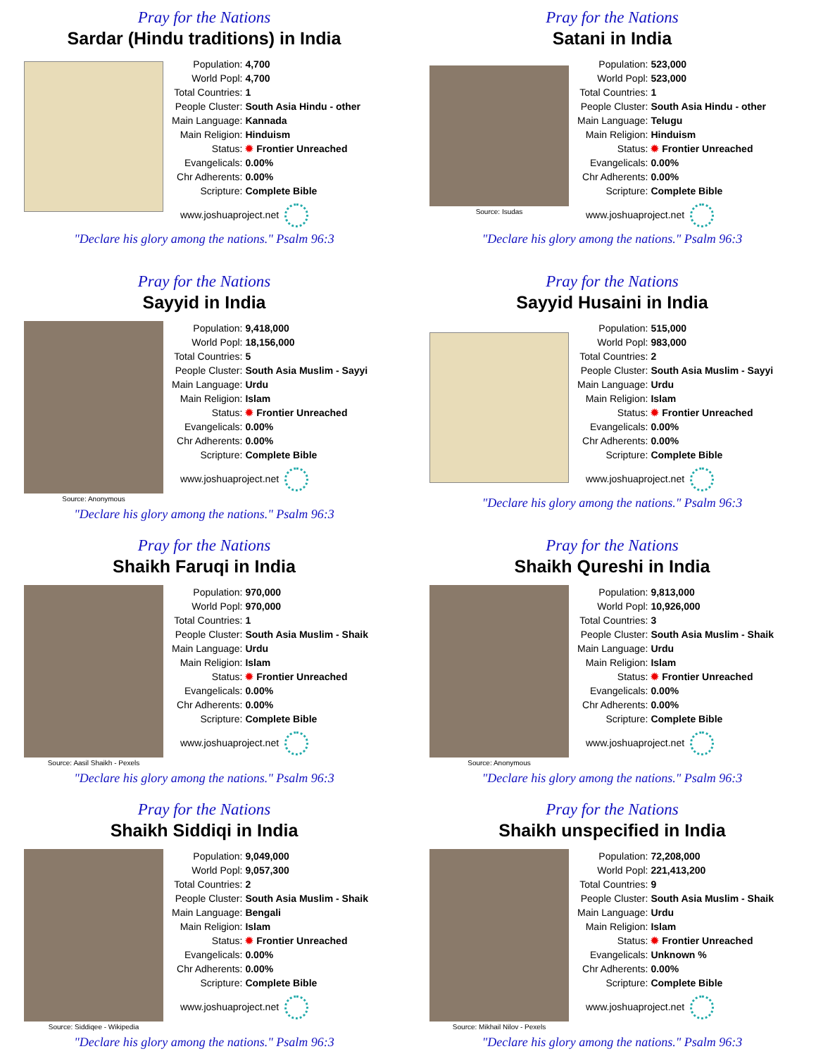Pray for the Nations
Sardar (Hindu traditions) in India
| Population: | 4,700 |
| World Popl: | 4,700 |
| Total Countries: | 1 |
| People Cluster: | South Asia Hindu - other |
| Main Language: | Kannada |
| Main Religion: | Hinduism |
| Status: | ✹ Frontier Unreached |
| Evangelicals: | 0.00% |
| Chr Adherents: | 0.00% |
| Scripture: | Complete Bible |
www.joshuaproject.net
"Declare his glory among the nations." Psalm 96:3
Pray for the Nations
Satani in India
Source: Isudas
| Population: | 523,000 |
| World Popl: | 523,000 |
| Total Countries: | 1 |
| People Cluster: | South Asia Hindu - other |
| Main Language: | Telugu |
| Main Religion: | Hinduism |
| Status: | ✹ Frontier Unreached |
| Evangelicals: | 0.00% |
| Chr Adherents: | 0.00% |
| Scripture: | Complete Bible |
www.joshuaproject.net
"Declare his glory among the nations." Psalm 96:3
Pray for the Nations
Sayyid in India
Source: Anonymous
| Population: | 9,418,000 |
| World Popl: | 18,156,000 |
| Total Countries: | 5 |
| People Cluster: | South Asia Muslim - Sayyi |
| Main Language: | Urdu |
| Main Religion: | Islam |
| Status: | ✹ Frontier Unreached |
| Evangelicals: | 0.00% |
| Chr Adherents: | 0.00% |
| Scripture: | Complete Bible |
www.joshuaproject.net
"Declare his glory among the nations." Psalm 96:3
Pray for the Nations
Sayyid Husaini in India
| Population: | 515,000 |
| World Popl: | 983,000 |
| Total Countries: | 2 |
| People Cluster: | South Asia Muslim - Sayyi |
| Main Language: | Urdu |
| Main Religion: | Islam |
| Status: | ✹ Frontier Unreached |
| Evangelicals: | 0.00% |
| Chr Adherents: | 0.00% |
| Scripture: | Complete Bible |
www.joshuaproject.net
"Declare his glory among the nations." Psalm 96:3
Pray for the Nations
Shaikh Faruqi in India
Source: Aasil Shaikh - Pexels
| Population: | 970,000 |
| World Popl: | 970,000 |
| Total Countries: | 1 |
| People Cluster: | South Asia Muslim - Shaik |
| Main Language: | Urdu |
| Main Religion: | Islam |
| Status: | ✹ Frontier Unreached |
| Evangelicals: | 0.00% |
| Chr Adherents: | 0.00% |
| Scripture: | Complete Bible |
www.joshuaproject.net
"Declare his glory among the nations." Psalm 96:3
Pray for the Nations
Shaikh Qureshi in India
Source: Anonymous
| Population: | 9,813,000 |
| World Popl: | 10,926,000 |
| Total Countries: | 3 |
| People Cluster: | South Asia Muslim - Shaik |
| Main Language: | Urdu |
| Main Religion: | Islam |
| Status: | ✹ Frontier Unreached |
| Evangelicals: | 0.00% |
| Chr Adherents: | 0.00% |
| Scripture: | Complete Bible |
www.joshuaproject.net
"Declare his glory among the nations." Psalm 96:3
Pray for the Nations
Shaikh Siddiqi in India
Source: Siddiqee - Wikipedia
| Population: | 9,049,000 |
| World Popl: | 9,057,300 |
| Total Countries: | 2 |
| People Cluster: | South Asia Muslim - Shaik |
| Main Language: | Bengali |
| Main Religion: | Islam |
| Status: | ✹ Frontier Unreached |
| Evangelicals: | 0.00% |
| Chr Adherents: | 0.00% |
| Scripture: | Complete Bible |
www.joshuaproject.net
"Declare his glory among the nations." Psalm 96:3
Pray for the Nations
Shaikh unspecified in India
Source: Mikhail Nilov - Pexels
| Population: | 72,208,000 |
| World Popl: | 221,413,200 |
| Total Countries: | 9 |
| People Cluster: | South Asia Muslim - Shaik |
| Main Language: | Urdu |
| Main Religion: | Islam |
| Status: | ✹ Frontier Unreached |
| Evangelicals: | Unknown % |
| Chr Adherents: | 0.00% |
| Scripture: | Complete Bible |
www.joshuaproject.net
"Declare his glory among the nations." Psalm 96:3